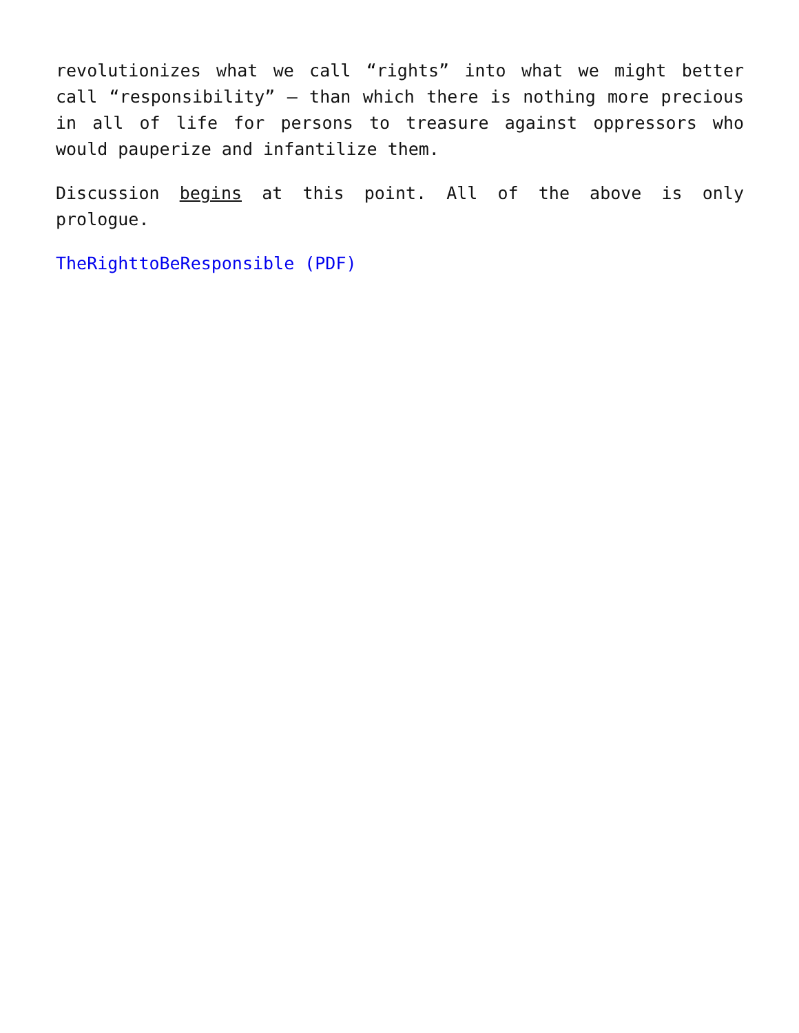revolutionizes what we call “rights” into what we might better call “responsibility” – than which there is nothing more precious in all of life for persons to treasure against oppressors who would pauperize and infantilize them.
Discussion begins at this point. All of the above is only prologue.
TheRighttoBeResponsible (PDF)